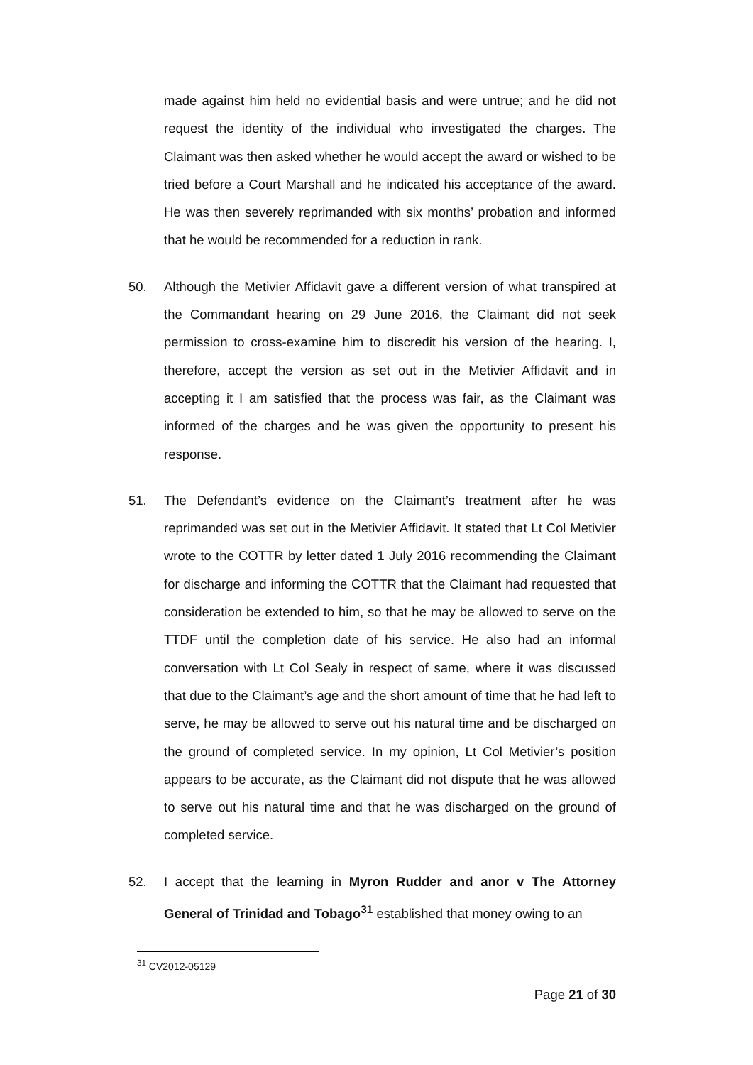made against him held no evidential basis and were untrue; and he did not request the identity of the individual who investigated the charges. The Claimant was then asked whether he would accept the award or wished to be tried before a Court Marshall and he indicated his acceptance of the award. He was then severely reprimanded with six months’ probation and informed that he would be recommended for a reduction in rank.
50. Although the Metivier Affidavit gave a different version of what transpired at the Commandant hearing on 29 June 2016, the Claimant did not seek permission to cross-examine him to discredit his version of the hearing. I, therefore, accept the version as set out in the Metivier Affidavit and in accepting it I am satisfied that the process was fair, as the Claimant was informed of the charges and he was given the opportunity to present his response.
51. The Defendant’s evidence on the Claimant’s treatment after he was reprimanded was set out in the Metivier Affidavit. It stated that Lt Col Metivier wrote to the COTTR by letter dated 1 July 2016 recommending the Claimant for discharge and informing the COTTR that the Claimant had requested that consideration be extended to him, so that he may be allowed to serve on the TTDF until the completion date of his service. He also had an informal conversation with Lt Col Sealy in respect of same, where it was discussed that due to the Claimant’s age and the short amount of time that he had left to serve, he may be allowed to serve out his natural time and be discharged on the ground of completed service. In my opinion, Lt Col Metivier’s position appears to be accurate, as the Claimant did not dispute that he was allowed to serve out his natural time and that he was discharged on the ground of completed service.
52. I accept that the learning in Myron Rudder and anor v The Attorney General of Trinidad and Tobago<sup>31</sup> established that money owing to an
<sup>31</sup> CV2012-05129
Page 21 of 30